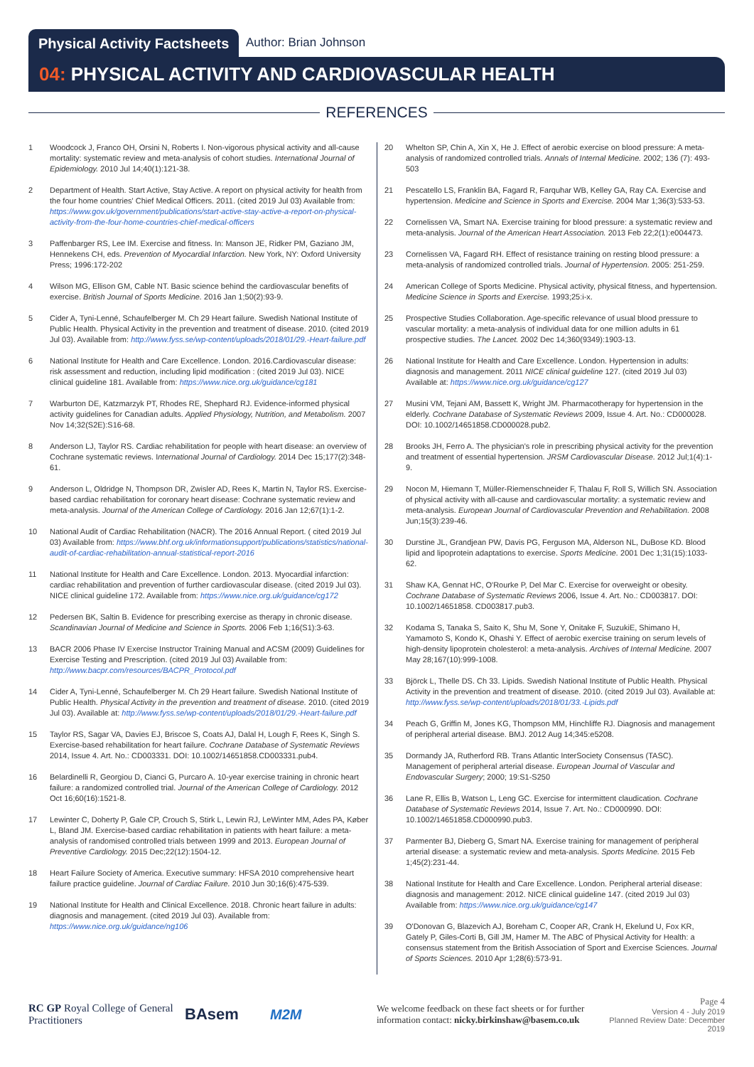Physical Activity Factsheets Author: Brian Johnson
04: PHYSICAL ACTIVITY AND CARDIOVASCULAR HEALTH
REFERENCES
1 Woodcock J, Franco OH, Orsini N, Roberts I. Non-vigorous physical activity and all-cause mortality: systematic review and meta-analysis of cohort studies. International Journal of Epidemiology. 2010 Jul 14;40(1):121-38.
2 Department of Health. Start Active, Stay Active. A report on physical activity for health from the four home countries' Chief Medical Officers. 2011. (cited 2019 Jul 03) Available from: https://www.gov.uk/government/publications/start-active-stay-active-a-report-on-physical-activity-from-the-four-home-countries-chief-medical-officers
3 Paffenbarger RS, Lee IM. Exercise and fitness. In: Manson JE, Ridker PM, Gaziano JM, Hennekens CH, eds. Prevention of Myocardial Infarction. New York, NY: Oxford University Press; 1996:172-202
4 Wilson MG, Ellison GM, Cable NT. Basic science behind the cardiovascular benefits of exercise. British Journal of Sports Medicine. 2016 Jan 1;50(2):93-9.
5 Cider A, Tyni-Lenné, Schaufelberger M. Ch 29 Heart failure. Swedish National Institute of Public Health. Physical Activity in the prevention and treatment of disease. 2010. (cited 2019 Jul 03). Available from: http://www.fyss.se/wp-content/uploads/2018/01/29.-Heart-failure.pdf
6 National Institute for Health and Care Excellence. London. 2016.Cardiovascular disease: risk assessment and reduction, including lipid modification : (cited 2019 Jul 03). NICE clinical guideline 181. Available from: https://www.nice.org.uk/guidance/cg181
7 Warburton DE, Katzmarzyk PT, Rhodes RE, Shephard RJ. Evidence-informed physical activity guidelines for Canadian adults. Applied Physiology, Nutrition, and Metabolism. 2007 Nov 14;32(S2E):S16-68.
8 Anderson LJ, Taylor RS. Cardiac rehabilitation for people with heart disease: an overview of Cochrane systematic reviews. International Journal of Cardiology. 2014 Dec 15;177(2):348-61.
9 Anderson L, Oldridge N, Thompson DR, Zwisler AD, Rees K, Martin N, Taylor RS. Exercise-based cardiac rehabilitation for coronary heart disease: Cochrane systematic review and meta-analysis. Journal of the American College of Cardiology. 2016 Jan 12;67(1):1-2.
10 National Audit of Cardiac Rehabilitation (NACR). The 2016 Annual Report. ( cited 2019 Jul 03) Available from: https://www.bhf.org.uk/informationsupport/publications/statistics/national-audit-of-cardiac-rehabilitation-annual-statistical-report-2016
11 National Institute for Health and Care Excellence. London. 2013. Myocardial infarction: cardiac rehabilitation and prevention of further cardiovascular disease. (cited 2019 Jul 03). NICE clinical guideline 172. Available from: https://www.nice.org.uk/guidance/cg172
12 Pedersen BK, Saltin B. Evidence for prescribing exercise as therapy in chronic disease. Scandinavian Journal of Medicine and Science in Sports. 2006 Feb 1;16(S1):3-63.
13 BACR 2006 Phase IV Exercise Instructor Training Manual and ACSM (2009) Guidelines for Exercise Testing and Prescription. (cited 2019 Jul 03) Available from: http://www.bacpr.com/resources/BACPR_Protocol.pdf
14 Cider A, Tyni-Lenné, Schaufelberger M. Ch 29 Heart failure. Swedish National Institute of Public Health. Physical Activity in the prevention and treatment of disease. 2010. (cited 2019 Jul 03). Available at: http://www.fyss.se/wp-content/uploads/2018/01/29.-Heart-failure.pdf
15 Taylor RS, Sagar VA, Davies EJ, Briscoe S, Coats AJ, Dalal H, Lough F, Rees K, Singh S. Exercise-based rehabilitation for heart failure. Cochrane Database of Systematic Reviews 2014, Issue 4. Art. No.: CD003331. DOI: 10.1002/14651858.CD003331.pub4.
16 Belardinelli R, Georgiou D, Cianci G, Purcaro A. 10-year exercise training in chronic heart failure: a randomized controlled trial. Journal of the American College of Cardiology. 2012 Oct 16;60(16):1521-8.
17 Lewinter C, Doherty P, Gale CP, Crouch S, Stirk L, Lewin RJ, LeWinter MM, Ades PA, Køber L, Bland JM. Exercise-based cardiac rehabilitation in patients with heart failure: a meta-analysis of randomised controlled trials between 1999 and 2013. European Journal of Preventive Cardiology. 2015 Dec;22(12):1504-12.
18 Heart Failure Society of America. Executive summary: HFSA 2010 comprehensive heart failure practice guideline. Journal of Cardiac Failure. 2010 Jun 30;16(6):475-539.
19 National Institute for Health and Clinical Excellence. 2018. Chronic heart failure in adults: diagnosis and management. (cited 2019 Jul 03). Available from: https://www.nice.org.uk/guidance/ng106
20 Whelton SP, Chin A, Xin X, He J. Effect of aerobic exercise on blood pressure: A meta-analysis of randomized controlled trials. Annals of Internal Medicine. 2002; 136 (7): 493-503
21 Pescatello LS, Franklin BA, Fagard R, Farquhar WB, Kelley GA, Ray CA. Exercise and hypertension. Medicine and Science in Sports and Exercise. 2004 Mar 1;36(3):533-53.
22 Cornelissen VA, Smart NA. Exercise training for blood pressure: a systematic review and meta-analysis. Journal of the American Heart Association. 2013 Feb 22;2(1):e004473.
23 Cornelissen VA, Fagard RH. Effect of resistance training on resting blood pressure: a meta-analysis of randomized controlled trials. Journal of Hypertension. 2005: 251-259.
24 American College of Sports Medicine. Physical activity, physical fitness, and hypertension. Medicine Science in Sports and Exercise. 1993;25:i-x.
25 Prospective Studies Collaboration. Age-specific relevance of usual blood pressure to vascular mortality: a meta-analysis of individual data for one million adults in 61 prospective studies. The Lancet. 2002 Dec 14;360(9349):1903-13.
26 National Institute for Health and Care Excellence. London. Hypertension in adults: diagnosis and management. 2011 NICE clinical guideline 127. (cited 2019 Jul 03) Available at: https://www.nice.org.uk/guidance/cg127
27 Musini VM, Tejani AM, Bassett K, Wright JM. Pharmacotherapy for hypertension in the elderly. Cochrane Database of Systematic Reviews 2009, Issue 4. Art. No.: CD000028. DOI: 10.1002/14651858.CD000028.pub2.
28 Brooks JH, Ferro A. The physician's role in prescribing physical activity for the prevention and treatment of essential hypertension. JRSM Cardiovascular Disease. 2012 Jul;1(4):1-9.
29 Nocon M, Hiemann T, Müller-Riemenschneider F, Thalau F, Roll S, Willich SN. Association of physical activity with all-cause and cardiovascular mortality: a systematic review and meta-analysis. European Journal of Cardiovascular Prevention and Rehabilitation. 2008 Jun;15(3):239-46.
30 Durstine JL, Grandjean PW, Davis PG, Ferguson MA, Alderson NL, DuBose KD. Blood lipid and lipoprotein adaptations to exercise. Sports Medicine. 2001 Dec 1;31(15):1033-62.
31 Shaw KA, Gennat HC, O'Rourke P, Del Mar C. Exercise for overweight or obesity. Cochrane Database of Systematic Reviews 2006, Issue 4. Art. No.: CD003817. DOI: 10.1002/14651858. CD003817.pub3.
32 Kodama S, Tanaka S, Saito K, Shu M, Sone Y, Onitake F, SuzukiE, Shimano H, Yamamoto S, Kondo K, Ohashi Y. Effect of aerobic exercise training on serum levels of high-density lipoprotein cholesterol: a meta-analysis. Archives of Internal Medicine. 2007 May 28;167(10):999-1008.
33 Björck L, Thelle DS. Ch 33. Lipids. Swedish National Institute of Public Health. Physical Activity in the prevention and treatment of disease. 2010. (cited 2019 Jul 03). Available at: http://www.fyss.se/wp-content/uploads/2018/01/33.-Lipids.pdf
34 Peach G, Griffin M, Jones KG, Thompson MM, Hinchliffe RJ. Diagnosis and management of peripheral arterial disease. BMJ. 2012 Aug 14;345:e5208.
35 Dormandy JA, Rutherford RB. Trans Atlantic InterSociety Consensus (TASC). Management of peripheral arterial disease. European Journal of Vascular and Endovascular Surgery; 2000; 19:S1-S250
36 Lane R, Ellis B, Watson L, Leng GC. Exercise for intermittent claudication. Cochrane Database of Systematic Reviews 2014, Issue 7. Art. No.: CD000990. DOI: 10.1002/14651858.CD000990.pub3.
37 Parmenter BJ, Dieberg G, Smart NA. Exercise training for management of peripheral arterial disease: a systematic review and meta-analysis. Sports Medicine. 2015 Feb 1;45(2):231-44.
38 National Institute for Health and Care Excellence. London. Peripheral arterial disease: diagnosis and management: 2012. NICE clinical guideline 147. (cited 2019 Jul 03) Available from: https://www.nice.org.uk/guidance/cg147
39 O'Donovan G, Blazevich AJ, Boreham C, Cooper AR, Crank H, Ekelund U, Fox KR, Gately P, Giles-Corti B, Gill JM, Hamer M. The ABC of Physical Activity for Health: a consensus statement from the British Association of Sport and Exercise Sciences. Journal of Sports Sciences. 2010 Apr 1;28(6):573-91.
RC GP Royal College of General Practitioners
BAsem M2M
We welcome feedback on these fact sheets or for further information contact: nicky.birkinshaw@basem.co.uk
Page 4
Version 4 - July 2019
Planned Review Date: December 2019